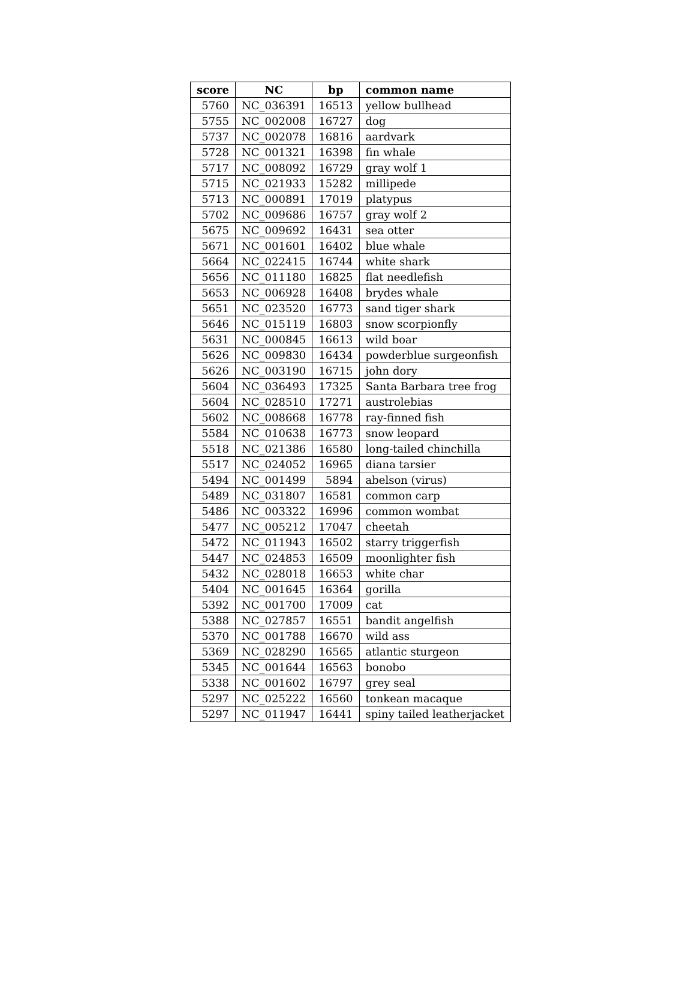| score | NC | bp | common name |
| --- | --- | --- | --- |
| 5760 | NC_036391 | 16513 | yellow bullhead |
| 5755 | NC_002008 | 16727 | dog |
| 5737 | NC_002078 | 16816 | aardvark |
| 5728 | NC_001321 | 16398 | fin whale |
| 5717 | NC_008092 | 16729 | gray wolf 1 |
| 5715 | NC_021933 | 15282 | millipede |
| 5713 | NC_000891 | 17019 | platypus |
| 5702 | NC_009686 | 16757 | gray wolf 2 |
| 5675 | NC_009692 | 16431 | sea otter |
| 5671 | NC_001601 | 16402 | blue whale |
| 5664 | NC_022415 | 16744 | white shark |
| 5656 | NC_011180 | 16825 | flat needlefish |
| 5653 | NC_006928 | 16408 | brydes whale |
| 5651 | NC_023520 | 16773 | sand tiger shark |
| 5646 | NC_015119 | 16803 | snow scorpionfly |
| 5631 | NC_000845 | 16613 | wild boar |
| 5626 | NC_009830 | 16434 | powderblue surgeonfish |
| 5626 | NC_003190 | 16715 | john dory |
| 5604 | NC_036493 | 17325 | Santa Barbara tree frog |
| 5604 | NC_028510 | 17271 | austrolebias |
| 5602 | NC_008668 | 16778 | ray-finned fish |
| 5584 | NC_010638 | 16773 | snow leopard |
| 5518 | NC_021386 | 16580 | long-tailed chinchilla |
| 5517 | NC_024052 | 16965 | diana tarsier |
| 5494 | NC_001499 | 5894 | abelson (virus) |
| 5489 | NC_031807 | 16581 | common carp |
| 5486 | NC_003322 | 16996 | common wombat |
| 5477 | NC_005212 | 17047 | cheetah |
| 5472 | NC_011943 | 16502 | starry triggerfish |
| 5447 | NC_024853 | 16509 | moonlighter fish |
| 5432 | NC_028018 | 16653 | white char |
| 5404 | NC_001645 | 16364 | gorilla |
| 5392 | NC_001700 | 17009 | cat |
| 5388 | NC_027857 | 16551 | bandit angelfish |
| 5370 | NC_001788 | 16670 | wild ass |
| 5369 | NC_028290 | 16565 | atlantic sturgeon |
| 5345 | NC_001644 | 16563 | bonobo |
| 5338 | NC_001602 | 16797 | grey seal |
| 5297 | NC_025222 | 16560 | tonkean macaque |
| 5297 | NC_011947 | 16441 | spiny tailed leatherjacket |